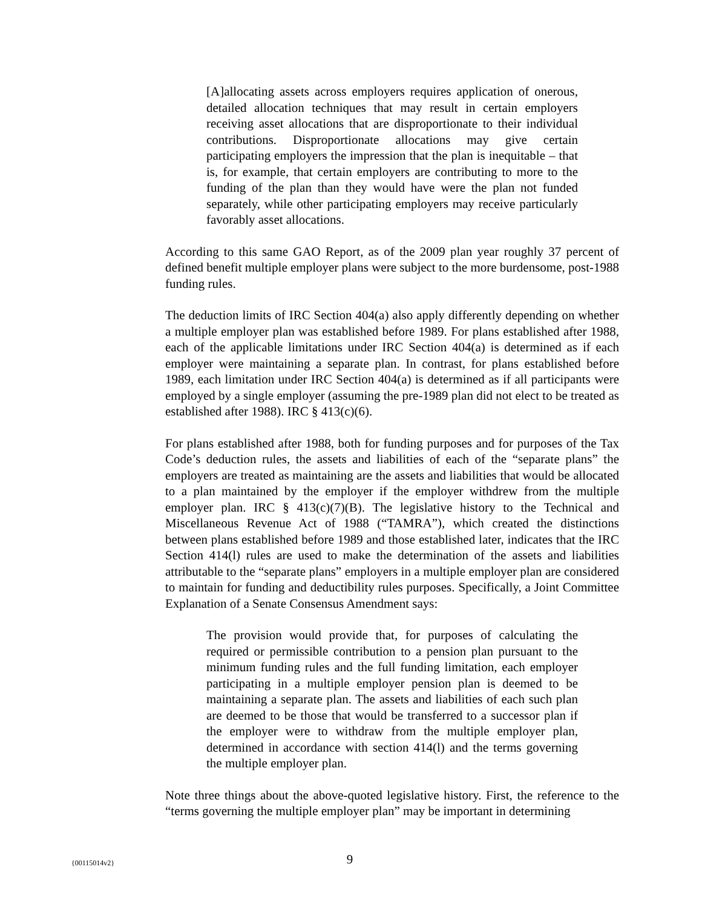[A]allocating assets across employers requires application of onerous, detailed allocation techniques that may result in certain employers receiving asset allocations that are disproportionate to their individual contributions. Disproportionate allocations may give certain participating employers the impression that the plan is inequitable – that is, for example, that certain employers are contributing to more to the funding of the plan than they would have were the plan not funded separately, while other participating employers may receive particularly favorably asset allocations.
According to this same GAO Report, as of the 2009 plan year roughly 37 percent of defined benefit multiple employer plans were subject to the more burdensome, post-1988 funding rules.
The deduction limits of IRC Section 404(a) also apply differently depending on whether a multiple employer plan was established before 1989. For plans established after 1988, each of the applicable limitations under IRC Section 404(a) is determined as if each employer were maintaining a separate plan. In contrast, for plans established before 1989, each limitation under IRC Section 404(a) is determined as if all participants were employed by a single employer (assuming the pre-1989 plan did not elect to be treated as established after 1988). IRC § 413(c)(6).
For plans established after 1988, both for funding purposes and for purposes of the Tax Code’s deduction rules, the assets and liabilities of each of the “separate plans” the employers are treated as maintaining are the assets and liabilities that would be allocated to a plan maintained by the employer if the employer withdrew from the multiple employer plan. IRC § 413(c)(7)(B). The legislative history to the Technical and Miscellaneous Revenue Act of 1988 (“TAMRA”), which created the distinctions between plans established before 1989 and those established later, indicates that the IRC Section 414(l) rules are used to make the determination of the assets and liabilities attributable to the “separate plans” employers in a multiple employer plan are considered to maintain for funding and deductibility rules purposes. Specifically, a Joint Committee Explanation of a Senate Consensus Amendment says:
The provision would provide that, for purposes of calculating the required or permissible contribution to a pension plan pursuant to the minimum funding rules and the full funding limitation, each employer participating in a multiple employer pension plan is deemed to be maintaining a separate plan. The assets and liabilities of each such plan are deemed to be those that would be transferred to a successor plan if the employer were to withdraw from the multiple employer plan, determined in accordance with section 414(l) and the terms governing the multiple employer plan.
Note three things about the above-quoted legislative history. First, the reference to the “terms governing the multiple employer plan” may be important in determining
{00115014v2}
9